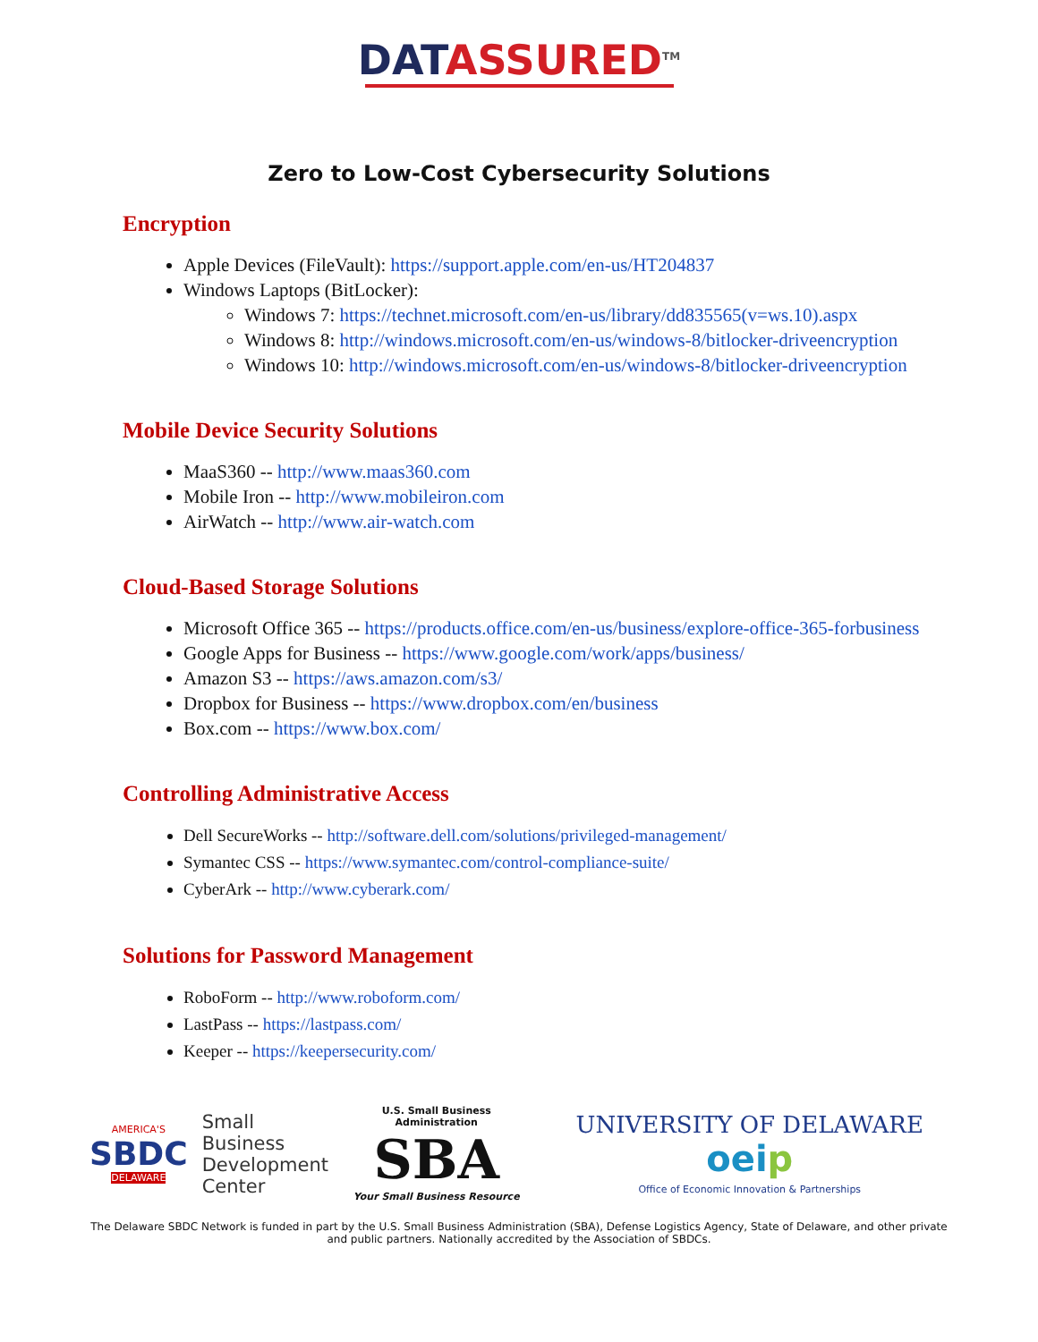DATASSURED<sup>TM</sup>
Zero to Low-Cost Cybersecurity Solutions
Encryption
Apple Devices (FileVault): https://support.apple.com/en-us/HT204837
Windows Laptops (BitLocker):
Windows 7: https://technet.microsoft.com/en-us/library/dd835565(v=ws.10).aspx
Windows 8: http://windows.microsoft.com/en-us/windows-8/bitlocker-driveencryption
Windows 10: http://windows.microsoft.com/en-us/windows-8/bitlocker-driveencryption
Mobile Device Security Solutions
MaaS360 -- http://www.maas360.com
Mobile Iron -- http://www.mobileiron.com
AirWatch -- http://www.air-watch.com
Cloud-Based Storage Solutions
Microsoft Office 365 -- https://products.office.com/en-us/business/explore-office-365-forbusiness
Google Apps for Business -- https://www.google.com/work/apps/business/
Amazon S3 -- https://aws.amazon.com/s3/
Dropbox for Business -- https://www.dropbox.com/en/business
Box.com -- https://www.box.com/
Controlling Administrative Access
Dell SecureWorks -- http://software.dell.com/solutions/privileged-management/
Symantec CSS -- https://www.symantec.com/control-compliance-suite/
CyberArk -- http://www.cyberark.com/
Solutions for Password Management
RoboForm -- http://www.roboform.com/
LastPass -- https://lastpass.com/
Keeper -- https://keepersecurity.com/
AMERICA'S
SBDC
DELAWARE
Small Business
Development
Center
U.S. Small Business Administration
SBA
Your Small Business Resource
UNIVERSITY OF DELAWARE oei p
Office of Economic Innovation & Partnerships
The Delaware SBDC Network is funded in part by the U.S. Small Business Administration (SBA), Defense Logistics Agency, State of Delaware, and other private and public partners. Nationally accredited by the Association of SBDCs.